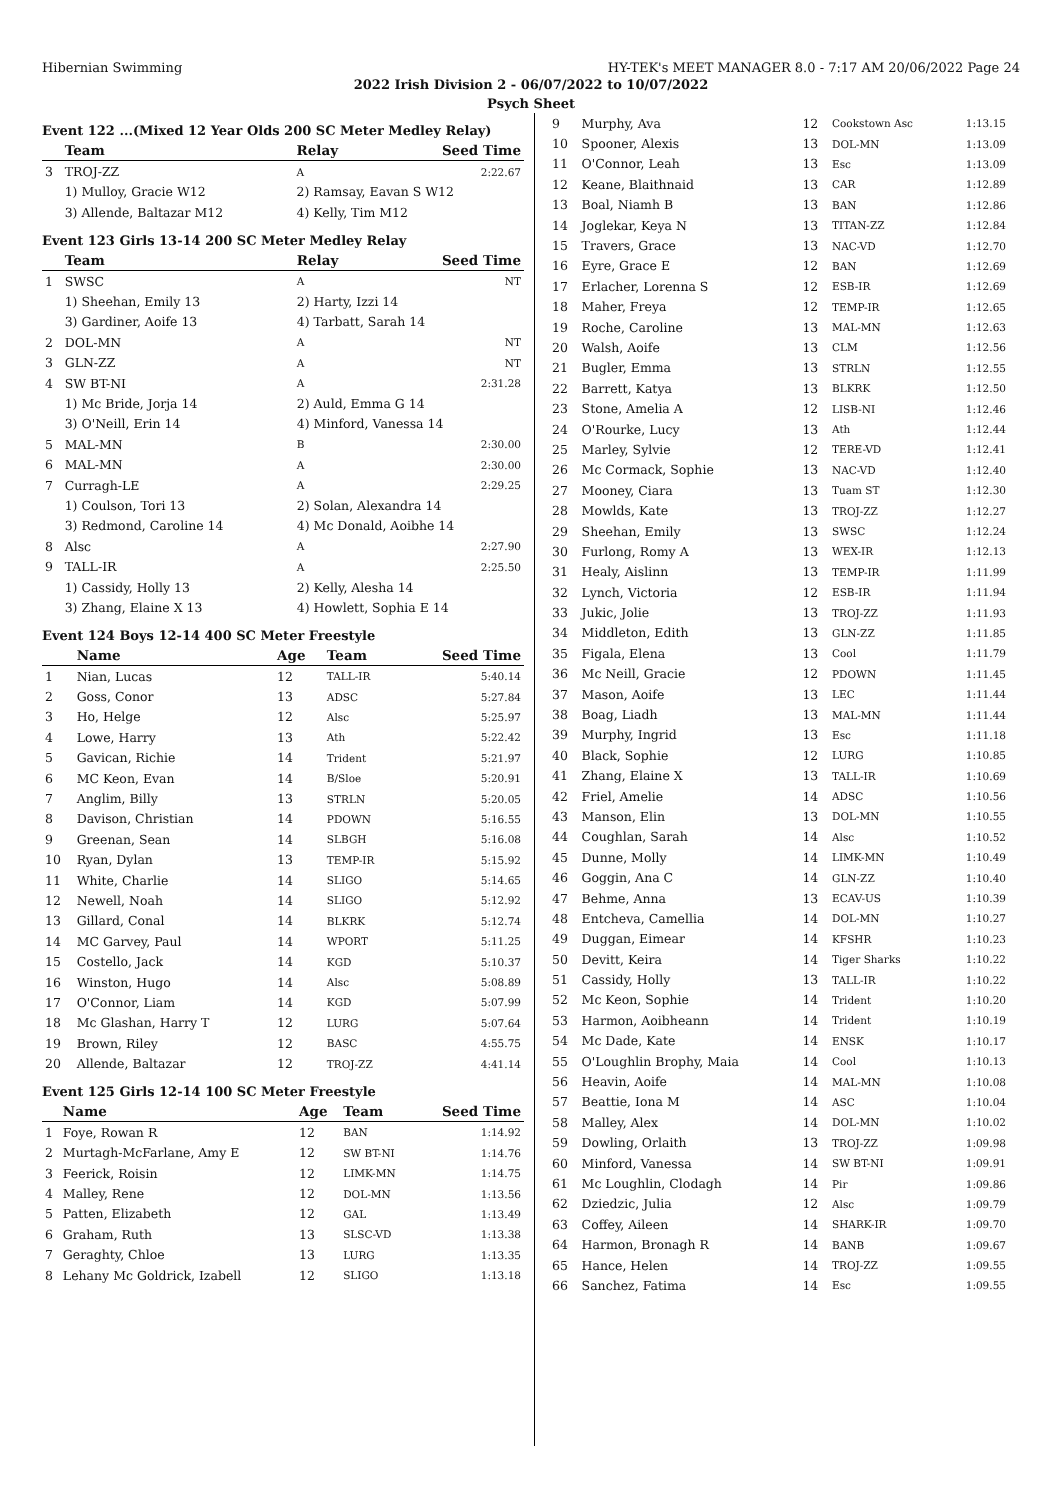Hibernian Swimming HY-TEK's MEET MANAGER 8.0 - 7:17 AM 20/06/2022 Page 24
2022 Irish Division 2 - 06/07/2022 to 10/07/2022
Psych Sheet
Event 122 ...(Mixed 12 Year Olds 200 SC Meter Medley Relay)
| | Team | Relay | Seed Time |
| --- | --- | --- | --- |
| 3 | TROJ-ZZ | A | 2:22.67 |
| | 1) Mulloy, Gracie W12 | 2) Ramsay, Eavan S W12 | |
| | 3) Allende, Baltazar M12 | 4) Kelly, Tim M12 | |
Event 123 Girls 13-14 200 SC Meter Medley Relay
| | Team | Relay | Seed Time |
| --- | --- | --- | --- |
| 1 | SWSC | A | NT |
| | 1) Sheehan, Emily 13 | 2) Harty, Izzi 14 | |
| | 3) Gardiner, Aoife 13 | 4) Tarbatt, Sarah 14 | |
| 2 | DOL-MN | A | NT |
| 3 | GLN-ZZ | A | NT |
| 4 | SW BT-NI | A | 2:31.28 |
| | 1) Mc Bride, Jorja 14 | 2) Auld, Emma G 14 | |
| | 3) O'Neill, Erin 14 | 4) Minford, Vanessa 14 | |
| 5 | MAL-MN | B | 2:30.00 |
| 6 | MAL-MN | A | 2:30.00 |
| 7 | Curragh-LE | A | 2:29.25 |
| | 1) Coulson, Tori 13 | 2) Solan, Alexandra 14 | |
| | 3) Redmond, Caroline 14 | 4) Mc Donald, Aoibhe 14 | |
| 8 | Alsc | A | 2:27.90 |
| 9 | TALL-IR | A | 2:25.50 |
| | 1) Cassidy, Holly 13 | 2) Kelly, Alesha 14 | |
| | 3) Zhang, Elaine X 13 | 4) Howlett, Sophia E 14 | |
Event 124 Boys 12-14 400 SC Meter Freestyle
| | Name | Age | Team | Seed Time |
| --- | --- | --- | --- | --- |
| 1 | Nian, Lucas | 12 | TALL-IR | 5:40.14 |
| 2 | Goss, Conor | 13 | ADSC | 5:27.84 |
| 3 | Ho, Helge | 12 | Alsc | 5:25.97 |
| 4 | Lowe, Harry | 13 | Ath | 5:22.42 |
| 5 | Gavican, Richie | 14 | Trident | 5:21.97 |
| 6 | MC Keon, Evan | 14 | B/Sloe | 5:20.91 |
| 7 | Anglim, Billy | 13 | STRLN | 5:20.05 |
| 8 | Davison, Christian | 14 | PDOWN | 5:16.55 |
| 9 | Greenan, Sean | 14 | SLBGH | 5:16.08 |
| 10 | Ryan, Dylan | 13 | TEMP-IR | 5:15.92 |
| 11 | White, Charlie | 14 | SLIGO | 5:14.65 |
| 12 | Newell, Noah | 14 | SLIGO | 5:12.92 |
| 13 | Gillard, Conal | 14 | BLKRK | 5:12.74 |
| 14 | MC Garvey, Paul | 14 | WPORT | 5:11.25 |
| 15 | Costello, Jack | 14 | KGD | 5:10.37 |
| 16 | Winston, Hugo | 14 | Alsc | 5:08.89 |
| 17 | O'Connor, Liam | 14 | KGD | 5:07.99 |
| 18 | Mc Glashan, Harry T | 12 | LURG | 5:07.64 |
| 19 | Brown, Riley | 12 | BASC | 4:55.75 |
| 20 | Allende, Baltazar | 12 | TROJ-ZZ | 4:41.14 |
Event 125 Girls 12-14 100 SC Meter Freestyle
| | Name | Age | Team | Seed Time |
| --- | --- | --- | --- | --- |
| 1 | Foye, Rowan R | 12 | BAN | 1:14.92 |
| 2 | Murtagh-McFarlane, Amy E | 12 | SW BT-NI | 1:14.76 |
| 3 | Feerick, Roisin | 12 | LIMK-MN | 1:14.75 |
| 4 | Malley, Rene | 12 | DOL-MN | 1:13.56 |
| 5 | Patten, Elizabeth | 12 | GAL | 1:13.49 |
| 6 | Graham, Ruth | 13 | SLSC-VD | 1:13.38 |
| 7 | Geraghty, Chloe | 13 | LURG | 1:13.35 |
| 8 | Lehany Mc Goldrick, Izabell | 12 | SLIGO | 1:13.18 |
| 9 | Murphy, Ava | 12 | Cookstown Asc | 1:13.15 |
| 10 | Spooner, Alexis | 13 | DOL-MN | 1:13.09 |
| 11 | O'Connor, Leah | 13 | Esc | 1:13.09 |
| 12 | Keane, Blaithnaid | 13 | CAR | 1:12.89 |
| 13 | Boal, Niamh B | 13 | BAN | 1:12.86 |
| 14 | Joglekar, Keya N | 13 | TITAN-ZZ | 1:12.84 |
| 15 | Travers, Grace | 13 | NAC-VD | 1:12.70 |
| 16 | Eyre, Grace E | 12 | BAN | 1:12.69 |
| 17 | Erlacher, Lorenna S | 12 | ESB-IR | 1:12.69 |
| 18 | Maher, Freya | 12 | TEMP-IR | 1:12.65 |
| 19 | Roche, Caroline | 13 | MAL-MN | 1:12.63 |
| 20 | Walsh, Aoife | 13 | CLM | 1:12.56 |
| 21 | Bugler, Emma | 13 | STRLN | 1:12.55 |
| 22 | Barrett, Katya | 13 | BLKRK | 1:12.50 |
| 23 | Stone, Amelia A | 12 | LISB-NI | 1:12.46 |
| 24 | O'Rourke, Lucy | 13 | Ath | 1:12.44 |
| 25 | Marley, Sylvie | 12 | TERE-VD | 1:12.41 |
| 26 | Mc Cormack, Sophie | 13 | NAC-VD | 1:12.40 |
| 27 | Mooney, Ciara | 13 | Tuam ST | 1:12.30 |
| 28 | Mowlds, Kate | 13 | TROJ-ZZ | 1:12.27 |
| 29 | Sheehan, Emily | 13 | SWSC | 1:12.24 |
| 30 | Furlong, Romy A | 13 | WEX-IR | 1:12.13 |
| 31 | Healy, Aislinn | 13 | TEMP-IR | 1:11.99 |
| 32 | Lynch, Victoria | 12 | ESB-IR | 1:11.94 |
| 33 | Jukic, Jolie | 13 | TROJ-ZZ | 1:11.93 |
| 34 | Middleton, Edith | 13 | GLN-ZZ | 1:11.85 |
| 35 | Figala, Elena | 13 | Cool | 1:11.79 |
| 36 | Mc Neill, Gracie | 12 | PDOWN | 1:11.45 |
| 37 | Mason, Aoife | 13 | LEC | 1:11.44 |
| 38 | Boag, Liadh | 13 | MAL-MN | 1:11.44 |
| 39 | Murphy, Ingrid | 13 | Esc | 1:11.18 |
| 40 | Black, Sophie | 12 | LURG | 1:10.85 |
| 41 | Zhang, Elaine X | 13 | TALL-IR | 1:10.69 |
| 42 | Friel, Amelie | 14 | ADSC | 1:10.56 |
| 43 | Manson, Elin | 13 | DOL-MN | 1:10.55 |
| 44 | Coughlan, Sarah | 14 | Alsc | 1:10.52 |
| 45 | Dunne, Molly | 14 | LIMK-MN | 1:10.49 |
| 46 | Goggin, Ana C | 14 | GLN-ZZ | 1:10.40 |
| 47 | Behme, Anna | 13 | ECAV-US | 1:10.39 |
| 48 | Entcheva, Camellia | 14 | DOL-MN | 1:10.27 |
| 49 | Duggan, Eimear | 14 | KFSHR | 1:10.23 |
| 50 | Devitt, Keira | 14 | Tiger Sharks | 1:10.22 |
| 51 | Cassidy, Holly | 13 | TALL-IR | 1:10.22 |
| 52 | Mc Keon, Sophie | 14 | Trident | 1:10.20 |
| 53 | Harmon, Aoibheann | 14 | Trident | 1:10.19 |
| 54 | Mc Dade, Kate | 14 | ENSK | 1:10.17 |
| 55 | O'Loughlin Brophy, Maia | 14 | Cool | 1:10.13 |
| 56 | Heavin, Aoife | 14 | MAL-MN | 1:10.08 |
| 57 | Beattie, Iona M | 14 | ASC | 1:10.04 |
| 58 | Malley, Alex | 14 | DOL-MN | 1:10.02 |
| 59 | Dowling, Orlaith | 13 | TROJ-ZZ | 1:09.98 |
| 60 | Minford, Vanessa | 14 | SW BT-NI | 1:09.91 |
| 61 | Mc Loughlin, Clodagh | 14 | Pir | 1:09.86 |
| 62 | Dziedzic, Julia | 12 | Alsc | 1:09.79 |
| 63 | Coffey, Aileen | 14 | SHARK-IR | 1:09.70 |
| 64 | Harmon, Bronagh R | 14 | BANB | 1:09.67 |
| 65 | Hance, Helen | 14 | TROJ-ZZ | 1:09.55 |
| 66 | Sanchez, Fatima | 14 | Esc | 1:09.55 |